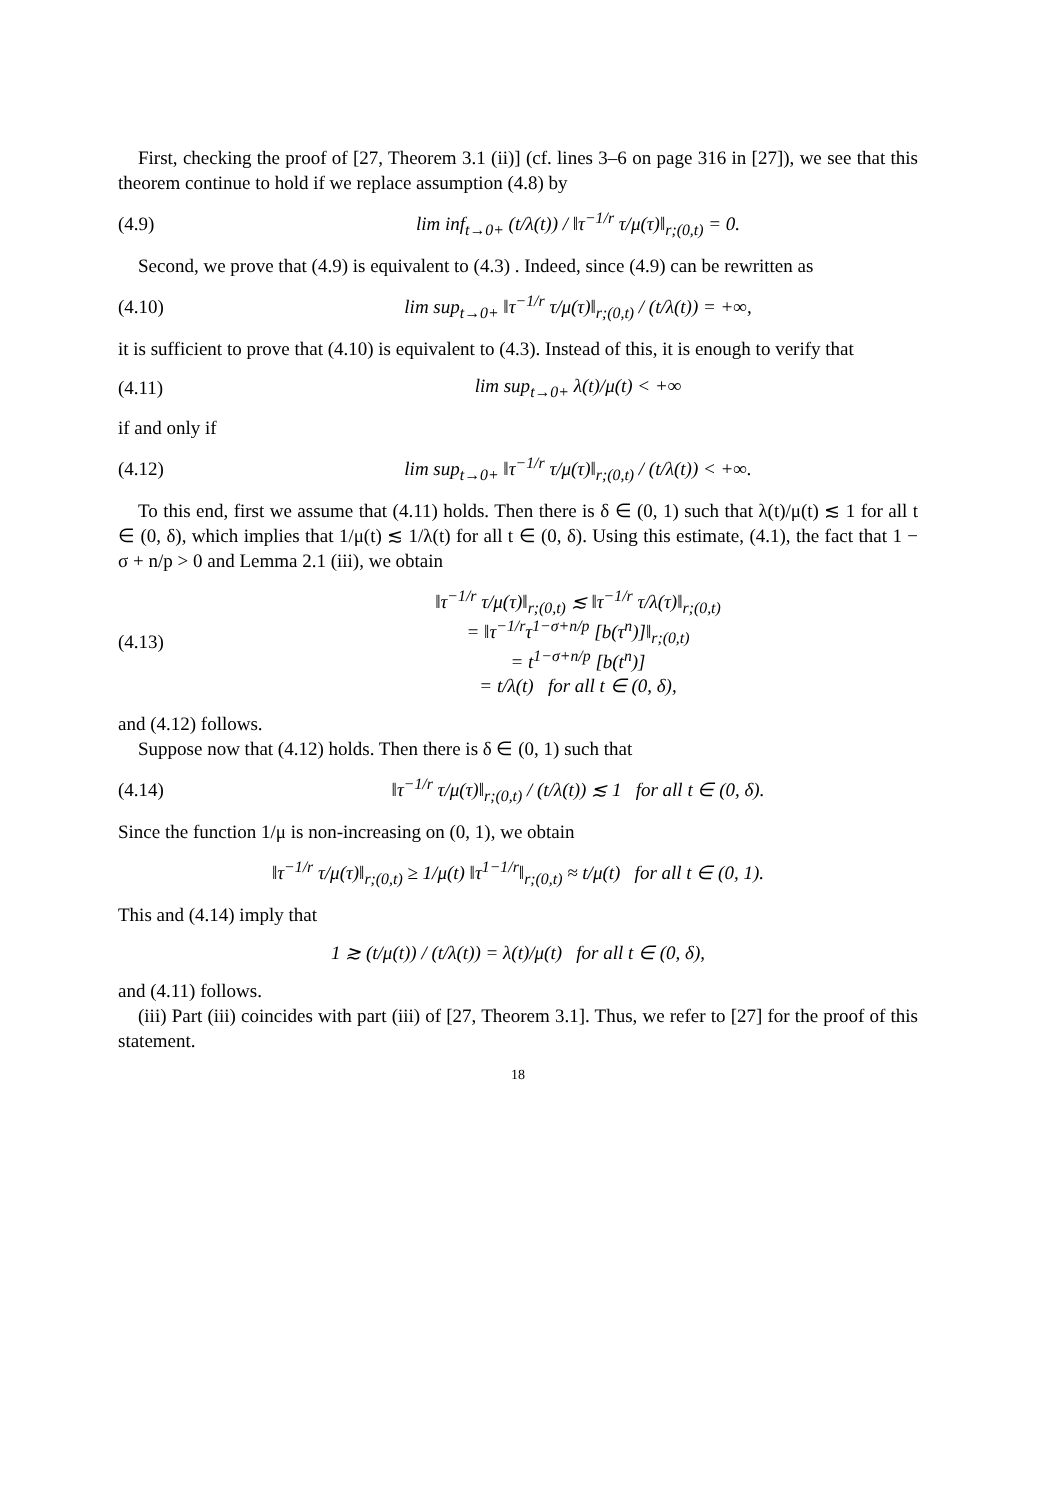First, checking the proof of [27, Theorem 3.1 (ii)] (cf. lines 3–6 on page 316 in [27]), we see that this theorem continue to hold if we replace assumption (4.8) by
(4.9) lim inf<sub>t→0+</sub> (t/λ(t)) / ‖τ<sup>−1/r</sup> τ/μ(τ)‖<sub>r;(0,t)</sub> = 0.
Second, we prove that (4.9) is equivalent to (4.3) . Indeed, since (4.9) can be rewritten as
(4.10) lim sup<sub>t→0+</sub> ‖τ<sup>−1/r</sup> τ/μ(τ)‖<sub>r;(0,t)</sub> / (t/λ(t)) = +∞,
it is sufficient to prove that (4.10) is equivalent to (4.3). Instead of this, it is enough to verify that
(4.11) lim sup<sub>t→0+</sub> λ(t)/μ(t) < +∞
if and only if
(4.12) lim sup<sub>t→0+</sub> ‖τ<sup>−1/r</sup> τ/μ(τ)‖<sub>r;(0,t)</sub> / (t/λ(t)) < +∞.
To this end, first we assume that (4.11) holds. Then there is δ ∈ (0, 1) such that λ(t)/μ(t) ≲ 1 for all t ∈ (0, δ), which implies that 1/μ(t) ≲ 1/λ(t) for all t ∈ (0, δ). Using this estimate, (4.1), the fact that 1 − σ + n/p > 0 and Lemma 2.1 (iii), we obtain
(4.13) ‖τ<sup>−1/r</sup> τ/μ(τ)‖<sub>r;(0,t)</sub> ≲ ‖τ<sup>−1/r</sup> τ/λ(τ)‖<sub>r;(0,t)</sub>
= ‖τ<sup>−1/r</sup>τ<sup>1−σ+n/p</sup> [b(τ<sup>n</sup>)]‖<sub>r;(0,t)</sub>
= t<sup>1−σ+n/p</sup> [b(t<sup>n</sup>)]
= t/λ(t) for all t ∈ (0, δ),
and (4.12) follows.
Suppose now that (4.12) holds. Then there is δ ∈ (0, 1) such that
(4.14) ‖τ<sup>−1/r</sup> τ/μ(τ)‖<sub>r;(0,t)</sub> / (t/λ(t)) ≲ 1 for all t ∈ (0, δ).
Since the function 1/μ is non-increasing on (0, 1), we obtain
‖τ<sup>−1/r</sup> τ/μ(τ)‖<sub>r;(0,t)</sub> ≥ 1/μ(t) ‖τ<sup>1−1/r</sup>‖<sub>r;(0,t)</sub> ≈ t/μ(t) for all t ∈ (0, 1).
This and (4.14) imply that
1 ≳ (t/μ(t)) / (t/λ(t)) = λ(t)/μ(t) for all t ∈ (0, δ),
and (4.11) follows.
(iii) Part (iii) coincides with part (iii) of [27, Theorem 3.1]. Thus, we refer to [27] for the proof of this statement.
18